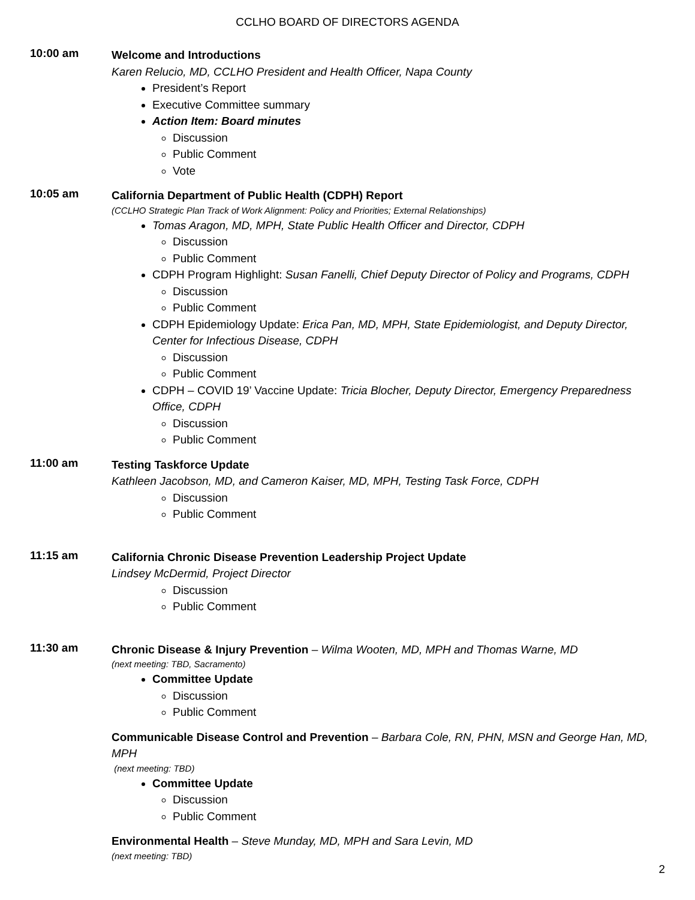CCLHO BOARD OF DIRECTORS AGENDA
10:00 am
Welcome and Introductions
Karen Relucio, MD, CCLHO President and Health Officer, Napa County
President’s Report
Executive Committee summary
Action Item: Board minutes
Discussion
Public Comment
Vote
10:05 am
California Department of Public Health (CDPH) Report
(CCLHO Strategic Plan Track of Work Alignment: Policy and Priorities; External Relationships)
Tomas Aragon, MD, MPH, State Public Health Officer and Director, CDPH
Discussion
Public Comment
CDPH Program Highlight: Susan Fanelli, Chief Deputy Director of Policy and Programs, CDPH
Discussion
Public Comment
CDPH Epidemiology Update: Erica Pan, MD, MPH, State Epidemiologist, and Deputy Director, Center for Infectious Disease, CDPH
Discussion
Public Comment
CDPH – COVID 19’ Vaccine Update: Tricia Blocher, Deputy Director, Emergency Preparedness Office, CDPH
Discussion
Public Comment
11:00 am
Testing Taskforce Update
Kathleen Jacobson, MD, and Cameron Kaiser, MD, MPH, Testing Task Force, CDPH
Discussion
Public Comment
11:15 am
California Chronic Disease Prevention Leadership Project Update
Lindsey McDermid, Project Director
Discussion
Public Comment
11:30 am
Chronic Disease & Injury Prevention – Wilma Wooten, MD, MPH and Thomas Warne, MD
(next meeting: TBD, Sacramento)
Committee Update
Discussion
Public Comment
Communicable Disease Control and Prevention – Barbara Cole, RN, PHN, MSN and George Han, MD, MPH
(next meeting: TBD)
Committee Update
Discussion
Public Comment
Environmental Health – Steve Munday, MD, MPH and Sara Levin, MD
(next meeting: TBD)
2